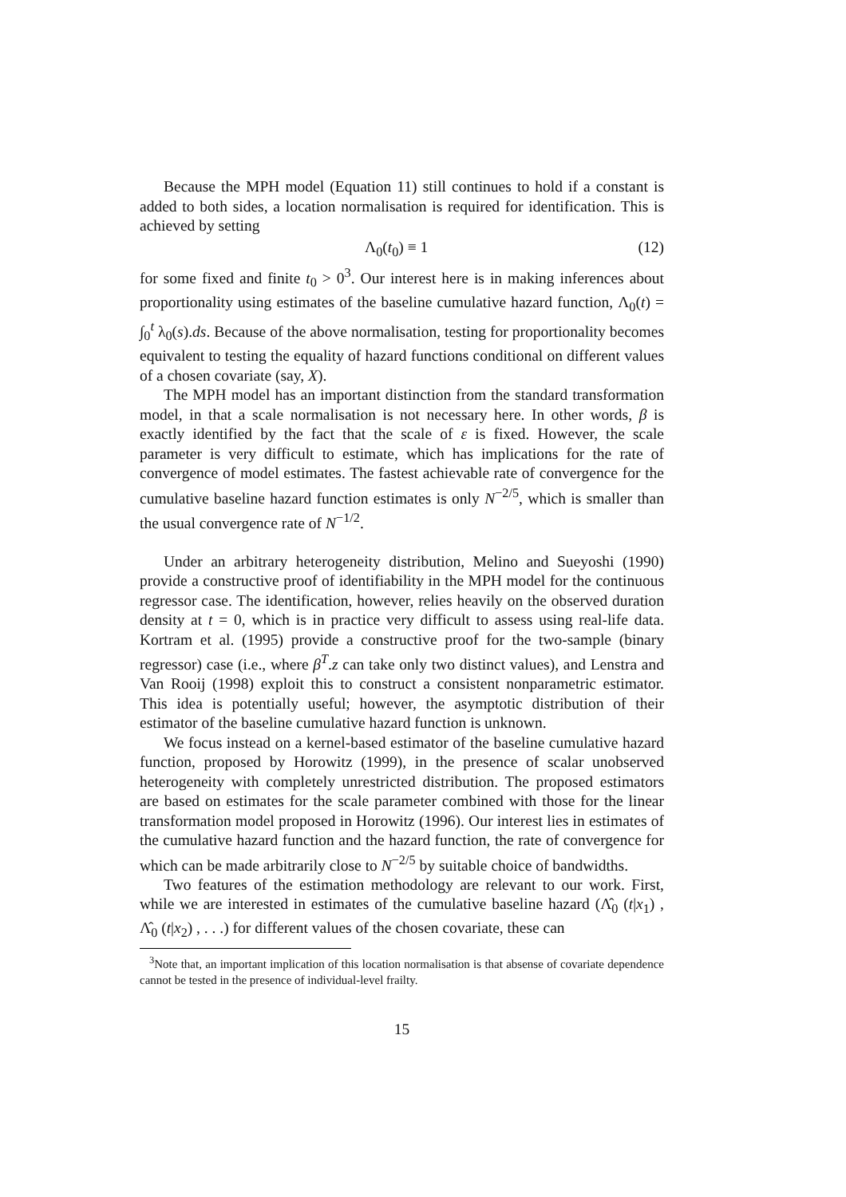Because the MPH model (Equation 11) still continues to hold if a constant is added to both sides, a location normalisation is required for identification. This is achieved by setting
Λ<sub>0</sub>(t<sub>0</sub>) ≡ 1 (12)
for some fixed and finite t<sub>0</sub> > 0<sup>3</sup>. Our interest here is in making inferences about proportionality using estimates of the baseline cumulative hazard function, Λ<sub>0</sub>(t) = ∫<sub>0</sub><sup>t</sup> λ<sub>0</sub>(s).ds. Because of the above normalisation, testing for proportionality becomes equivalent to testing the equality of hazard functions conditional on different values of a chosen covariate (say, X).
The MPH model has an important distinction from the standard transformation model, in that a scale normalisation is not necessary here. In other words, β is exactly identified by the fact that the scale of ε is fixed. However, the scale parameter is very difficult to estimate, which has implications for the rate of convergence of model estimates. The fastest achievable rate of convergence for the cumulative baseline hazard function estimates is only N<sup>−2/5</sup>, which is smaller than the usual convergence rate of N<sup>−1/2</sup>.
Under an arbitrary heterogeneity distribution, Melino and Sueyoshi (1990) provide a constructive proof of identifiability in the MPH model for the continuous regressor case. The identification, however, relies heavily on the observed duration density at t = 0, which is in practice very difficult to assess using real-life data. Kortram et al. (1995) provide a constructive proof for the two-sample (binary regressor) case (i.e., where β<sup>T</sup>.z can take only two distinct values), and Lenstra and Van Rooij (1998) exploit this to construct a consistent nonparametric estimator. This idea is potentially useful; however, the asymptotic distribution of their estimator of the baseline cumulative hazard function is unknown.
We focus instead on a kernel-based estimator of the baseline cumulative hazard function, proposed by Horowitz (1999), in the presence of scalar unobserved heterogeneity with completely unrestricted distribution. The proposed estimators are based on estimates for the scale parameter combined with those for the linear transformation model proposed in Horowitz (1996). Our interest lies in estimates of the cumulative hazard function and the hazard function, the rate of convergence for which can be made arbitrarily close to N<sup>−2/5</sup> by suitable choice of bandwidths.
Two features of the estimation methodology are relevant to our work. First, while we are interested in estimates of the cumulative baseline hazard (Λ̂<sub>0</sub> (t|x<sub>1</sub>) , Λ̂<sub>0</sub> (t|x<sub>2</sub>) , . . .) for different values of the chosen covariate, these can
<sup>3</sup> Note that, an important implication of this location normalisation is that absense of covariate dependence cannot be tested in the presence of individual-level frailty.
15